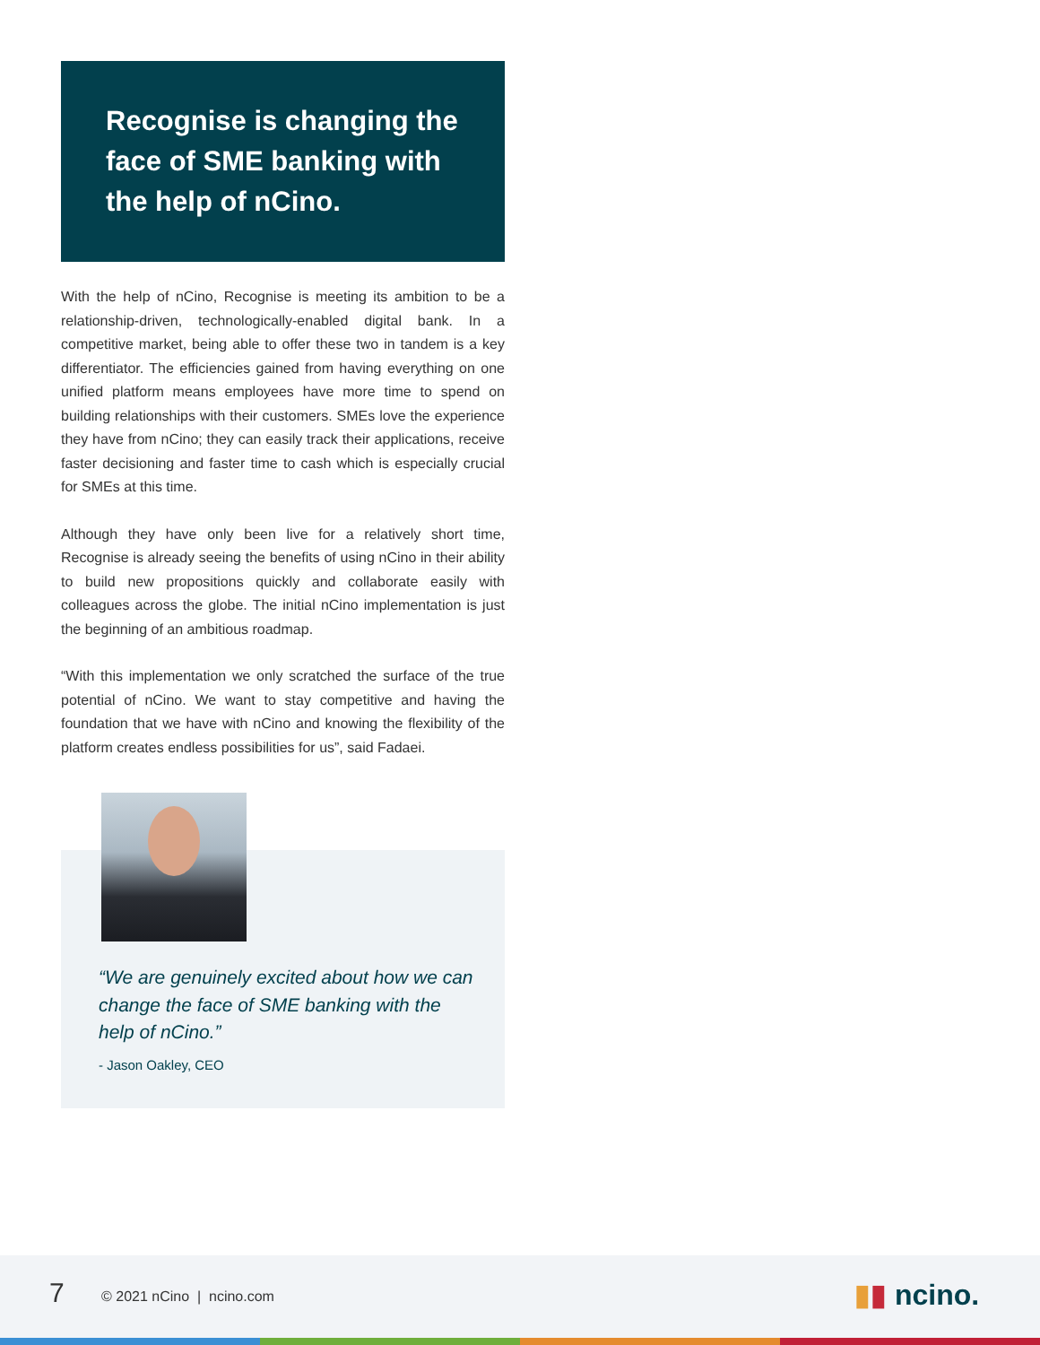Recognise is changing the face of SME banking with the help of nCino.
With the help of nCino, Recognise is meeting its ambition to be a relationship-driven, technologically-enabled digital bank. In a competitive market, being able to offer these two in tandem is a key differentiator. The efficiencies gained from having everything on one unified platform means employees have more time to spend on building relationships with their customers. SMEs love the experience they have from nCino; they can easily track their applications, receive faster decisioning and faster time to cash which is especially crucial for SMEs at this time.
Although they have only been live for a relatively short time, Recognise is already seeing the benefits of using nCino in their ability to build new propositions quickly and collaborate easily with colleagues across the globe. The initial nCino implementation is just the beginning of an ambitious roadmap.
“With this implementation we only scratched the surface of the true potential of nCino. We want to stay competitive and having the foundation that we have with nCino and knowing the flexibility of the platform creates endless possibilities for us”, said Fadaei.
“We are genuinely excited about how we can change the face of SME banking with the help of nCino.”
- Jason Oakley, CEO
7 © 2021 nCino | ncino.com ▮▮ ncino.